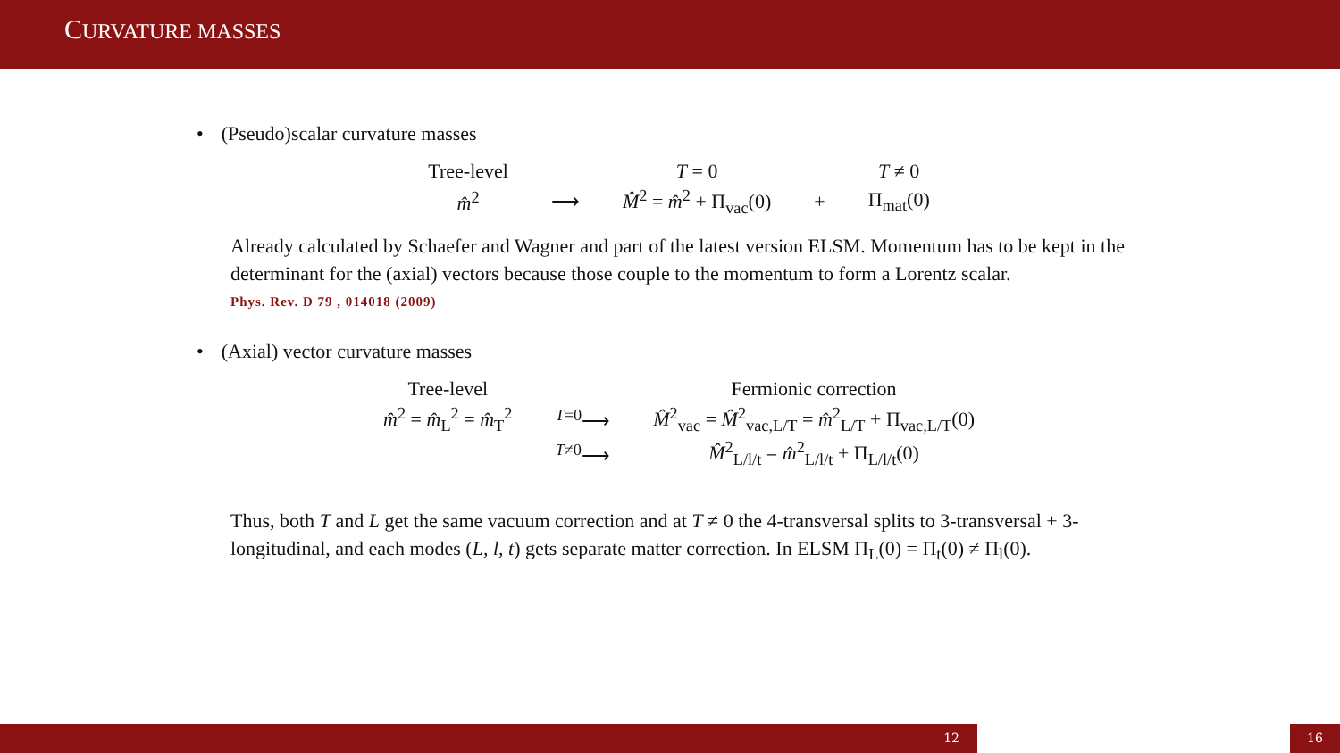CURVATURE MASSES
• (Pseudo)scalar curvature masses
| Tree-level | | T = 0 | | T ≠ 0 |
| m̂<sup>2</sup> | ⟶ | M̂<sup>2</sup> = m̂<sup>2</sup> + Π<sub>vac</sub>(0) | + | Π<sub>mat</sub>(0) |
Already calculated by Schaefer and Wagner and part of the latest version ELSM. Momentum has to be kept in the determinant for the (axial) vectors because those couple to the momentum to form a Lorentz scalar.
Phys. Rev. D 79 , 014018 (2009)
• (Axial) vector curvature masses
| Tree-level | | Fermionic correction |
| m̂<sup>2</sup> = m̂<sub>L</sub><sup>2</sup> = m̂<sub>T</sub><sup>2</sup> | <sup>T=0</sup>⟶ | M̂<sup>2</sup><sub>vac</sub> = M̂<sup>2</sup><sub>vac,L/T</sub> = m̂<sup>2</sup><sub>L/T</sub> + Π<sub>vac,L/T</sub>(0) |
| | <sup>T≠0</sup>⟶ | M̂<sup>2</sup><sub>L/l/t</sub> = m̂<sup>2</sup><sub>L/l/t</sub> + Π<sub>L/l/t</sub>(0) |
Thus, both T and L get the same vacuum correction and at T ≠ 0 the 4-transversal splits to 3-transversal + 3-longitudinal, and each modes (L, l, t) gets separate matter correction. In ELSM Π<sub>L</sub>(0) = Π<sub>t</sub>(0) ≠ Π<sub>l</sub>(0).
12 16